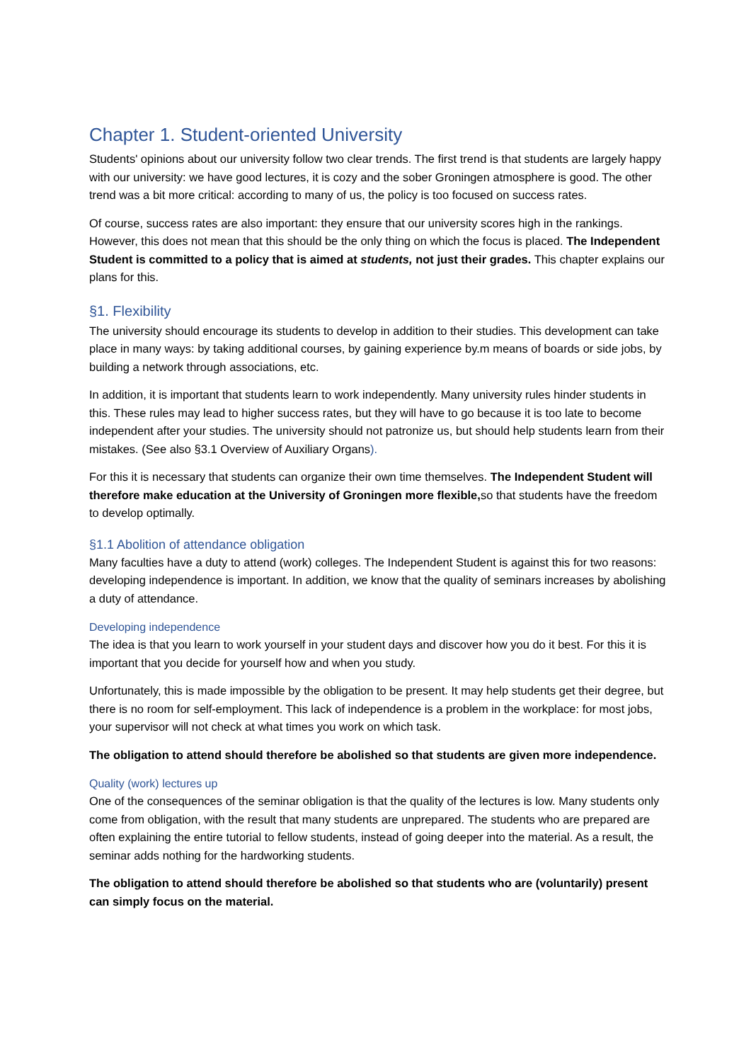Chapter 1. Student-oriented University
Students' opinions about our university follow two clear trends. The first trend is that students are largely happy with our university: we have good lectures, it is cozy and the sober Groningen atmosphere is good. The other trend was a bit more critical: according to many of us, the policy is too focused on success rates.
Of course, success rates are also important: they ensure that our university scores high in the rankings. However, this does not mean that this should be the only thing on which the focus is placed. The Independent Student is committed to a policy that is aimed at students, not just their grades. This chapter explains our plans for this.
§1. Flexibility
The university should encourage its students to develop in addition to their studies. This development can take place in many ways: by taking additional courses, by gaining experience by.m means of boards or side jobs, by building a network through associations, etc.
In addition, it is important that students learn to work independently. Many university rules hinder students in this. These rules may lead to higher success rates, but they will have to go because it is too late to become independent after your studies. The university should not patronize us, but should help students learn from their mistakes. (See also §3.1 Overview of Auxiliary Organs).
For this it is necessary that students can organize their own time themselves. The Independent Student will therefore make education at the University of Groningen more flexible, so that students have the freedom to develop optimally.
§1.1 Abolition of attendance obligation
Many faculties have a duty to attend (work) colleges. The Independent Student is against this for two reasons: developing independence is important. In addition, we know that the quality of seminars increases by abolishing a duty of attendance.
Developing independence
The idea is that you learn to work yourself in your student days and discover how you do it best. For this it is important that you decide for yourself how and when you study.
Unfortunately, this is made impossible by the obligation to be present. It may help students get their degree, but there is no room for self-employment. This lack of independence is a problem in the workplace: for most jobs, your supervisor will not check at what times you work on which task.
The obligation to attend should therefore be abolished so that students are given more independence.
Quality (work) lectures up
One of the consequences of the seminar obligation is that the quality of the lectures is low. Many students only come from obligation, with the result that many students are unprepared. The students who are prepared are often explaining the entire tutorial to fellow students, instead of going deeper into the material. As a result, the seminar adds nothing for the hardworking students.
The obligation to attend should therefore be abolished so that students who are (voluntarily) present can simply focus on the material.